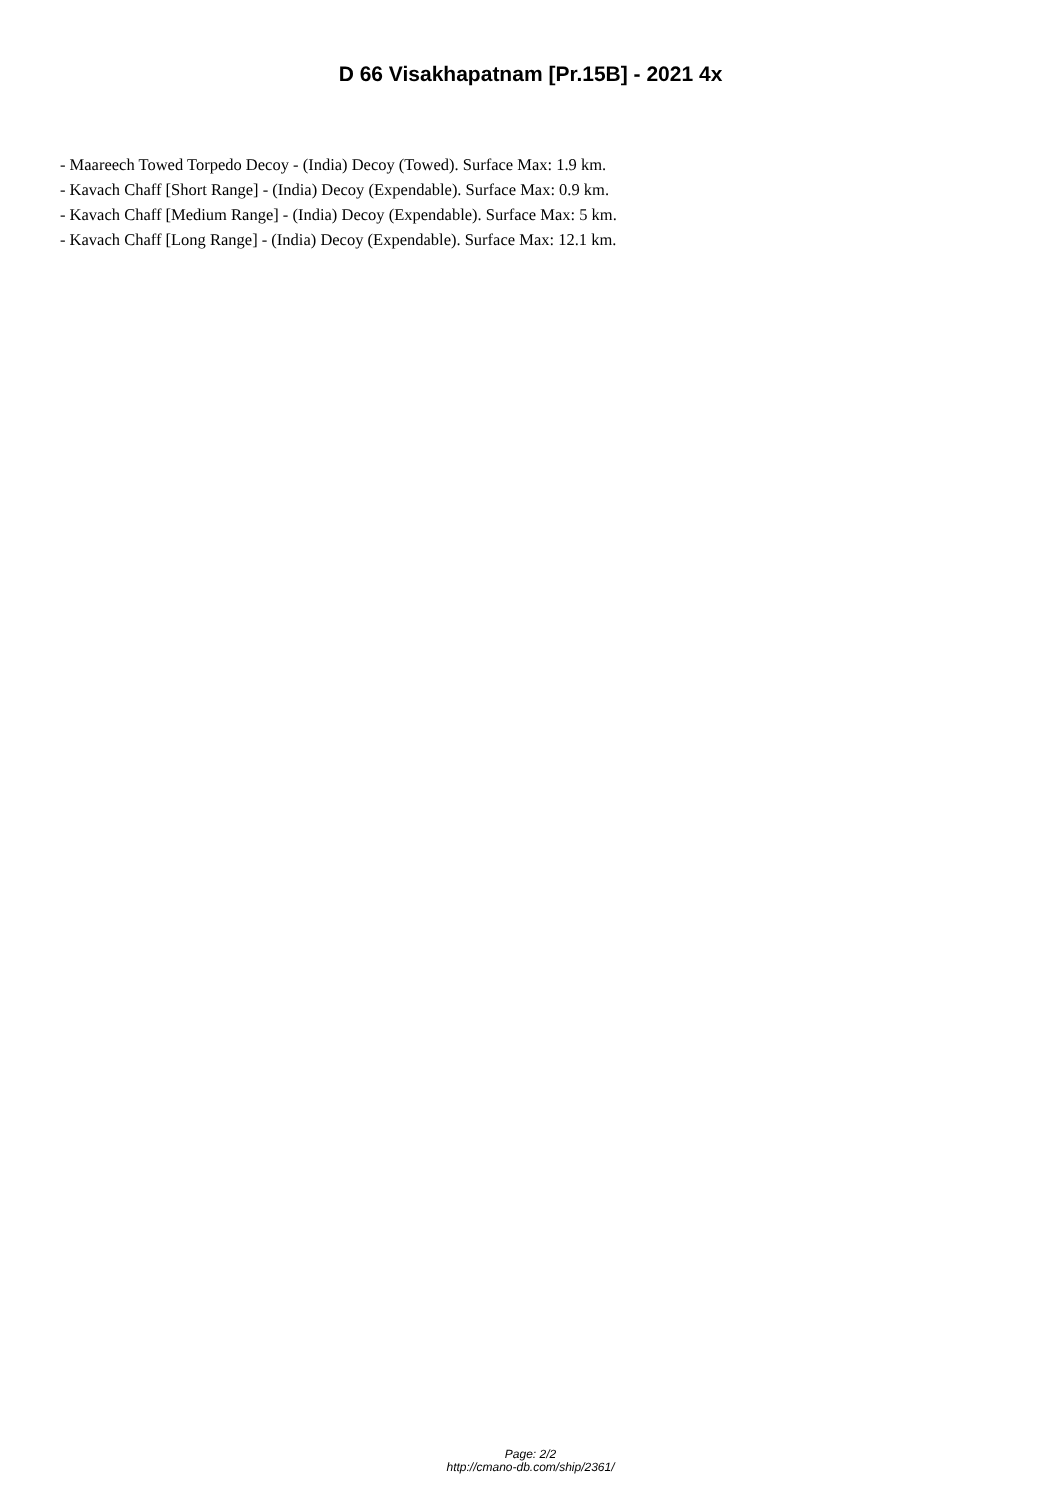D 66 Visakhapatnam [Pr.15B] - 2021 4x
- Maareech Towed Torpedo Decoy - (India) Decoy (Towed). Surface Max: 1.9 km.
- Kavach Chaff [Short Range] - (India) Decoy (Expendable). Surface Max: 0.9 km.
- Kavach Chaff [Medium Range] - (India) Decoy (Expendable). Surface Max: 5 km.
- Kavach Chaff [Long Range] - (India) Decoy (Expendable). Surface Max: 12.1 km.
Page: 2/2
http://cmano-db.com/ship/2361/